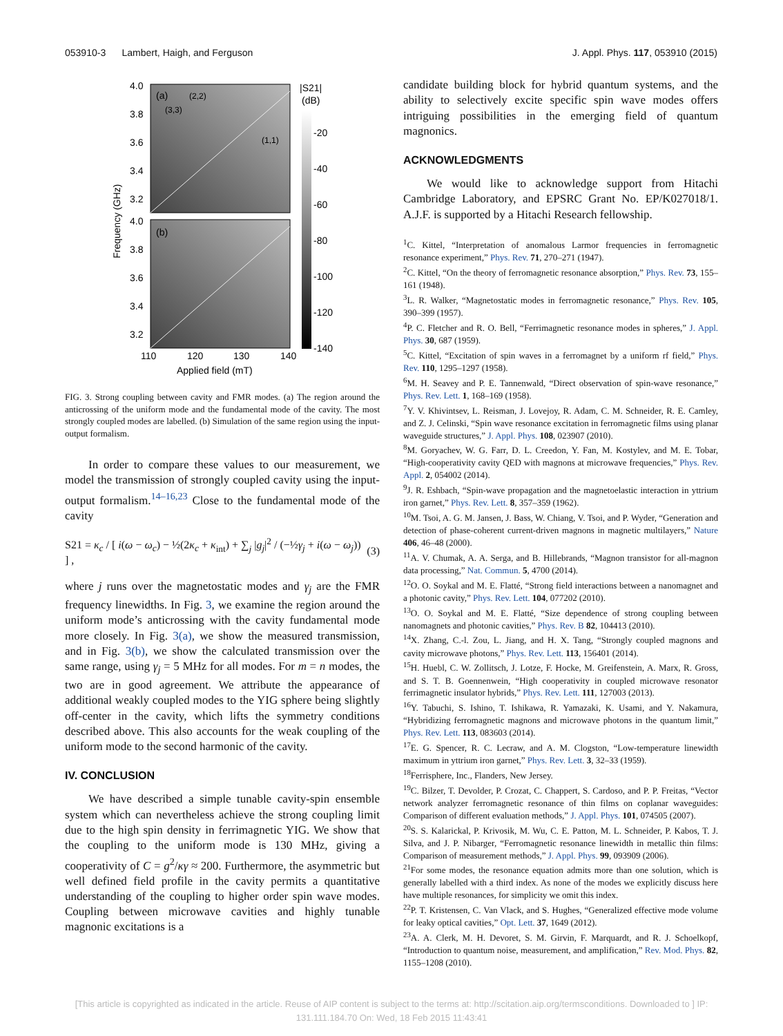053910-3 Lambert, Haigh, and Ferguson J. Appl. Phys. 117, 053910 (2015)
4.0
3.8
3.6
3.4
3.2
4.0
3.8
3.6
3.4
3.2
(a)
(2,2)
(3,3)
(1,1)
(b)
110
120
130
140
Applied field (mT)
Frequency (GHz)
|S21|
(dB)
-20
-40
-60
-80
-100
-120
-140
FIG. 3. Strong coupling between cavity and FMR modes. (a) The region around the anticrossing of the uniform mode and the fundamental mode of the cavity. The most strongly coupled modes are labelled. (b) Simulation of the same region using the input-output formalism.
In order to compare these values to our measurement, we model the transmission of strongly coupled cavity using the input-output formalism.<sup>14–16,23</sup> Close to the fundamental mode of the cavity
S21 = κ<sub>c</sub> / [ i(ω − ω<sub>c</sub>) − ½(2κ<sub>c</sub> + κ<sub>int</sub>) + ∑<sub>j</sub> |g<sub>j</sub>|<sup>2</sup> / (−½γ<sub>j</sub> + i(ω − ω<sub>j</sub>)) ] , (3)
where j runs over the magnetostatic modes and γ<sub>j</sub> are the FMR frequency linewidths. In Fig. 3, we examine the region around the uniform mode’s anticrossing with the cavity fundamental mode more closely. In Fig. 3(a), we show the measured transmission, and in Fig. 3(b), we show the calculated transmission over the same range, using γ<sub>j</sub> = 5 MHz for all modes. For m = n modes, the two are in good agreement. We attribute the appearance of additional weakly coupled modes to the YIG sphere being slightly off-center in the cavity, which lifts the symmetry conditions described above. This also accounts for the weak coupling of the uniform mode to the second harmonic of the cavity.
IV. CONCLUSION
We have described a simple tunable cavity-spin ensemble system which can nevertheless achieve the strong coupling limit due to the high spin density in ferrimagnetic YIG. We show that the coupling to the uniform mode is 130 MHz, giving a cooperativity of C = g<sup>2</sup>/κγ ≈ 200. Furthermore, the asymmetric but well defined field profile in the cavity permits a quantitative understanding of the coupling to higher order spin wave modes. Coupling between microwave cavities and highly tunable magnonic excitations is a
candidate building block for hybrid quantum systems, and the ability to selectively excite specific spin wave modes offers intriguing possibilities in the emerging field of quantum magnonics.
ACKNOWLEDGMENTS
We would like to acknowledge support from Hitachi Cambridge Laboratory, and EPSRC Grant No. EP/K027018/1. A.J.F. is supported by a Hitachi Research fellowship.
<sup>1</sup> C. Kittel, “Interpretation of anomalous Larmor frequencies in ferromagnetic resonance experiment,” Phys. Rev. 71, 270–271 (1947).
<sup>2</sup> C. Kittel, “On the theory of ferromagnetic resonance absorption,” Phys. Rev. 73, 155–161 (1948).
<sup>3</sup> L. R. Walker, “Magnetostatic modes in ferromagnetic resonance,” Phys. Rev. 105, 390–399 (1957).
<sup>4</sup> P. C. Fletcher and R. O. Bell, “Ferrimagnetic resonance modes in spheres,” J. Appl. Phys. 30, 687 (1959).
<sup>5</sup> C. Kittel, “Excitation of spin waves in a ferromagnet by a uniform rf field,” Phys. Rev. 110, 1295–1297 (1958).
<sup>6</sup> M. H. Seavey and P. E. Tannenwald, “Direct observation of spin-wave resonance,” Phys. Rev. Lett. 1, 168–169 (1958).
<sup>7</sup> Y. V. Khivintsev, L. Reisman, J. Lovejoy, R. Adam, C. M. Schneider, R. E. Camley, and Z. J. Celinski, “Spin wave resonance excitation in ferromagnetic films using planar waveguide structures,” J. Appl. Phys. 108, 023907 (2010).
<sup>8</sup> M. Goryachev, W. G. Farr, D. L. Creedon, Y. Fan, M. Kostylev, and M. E. Tobar, “High-cooperativity cavity QED with magnons at microwave frequencies,” Phys. Rev. Appl. 2, 054002 (2014).
<sup>9</sup> J. R. Eshbach, “Spin-wave propagation and the magnetoelastic interaction in yttrium iron garnet,” Phys. Rev. Lett. 8, 357–359 (1962).
<sup>10</sup> M. Tsoi, A. G. M. Jansen, J. Bass, W. Chiang, V. Tsoi, and P. Wyder, “Generation and detection of phase-coherent current-driven magnons in magnetic multilayers,” Nature 406, 46–48 (2000).
<sup>11</sup> A. V. Chumak, A. A. Serga, and B. Hillebrands, “Magnon transistor for all-magnon data processing,” Nat. Commun. 5, 4700 (2014).
<sup>12</sup>O. O. Soykal and M. E. Flatté, “Strong field interactions between a nanomagnet and a photonic cavity,” Phys. Rev. Lett. 104, 077202 (2010).
<sup>13</sup>O. O. Soykal and M. E. Flatté, “Size dependence of strong coupling between nanomagnets and photonic cavities,” Phys. Rev. B 82, 104413 (2010).
<sup>14</sup> X. Zhang, C.-l. Zou, L. Jiang, and H. X. Tang, “Strongly coupled magnons and cavity microwave photons,” Phys. Rev. Lett. 113, 156401 (2014).
<sup>15</sup>H. Huebl, C. W. Zollitsch, J. Lotze, F. Hocke, M. Greifenstein, A. Marx, R. Gross, and S. T. B. Goennenwein, “High cooperativity in coupled microwave resonator ferrimagnetic insulator hybrids,” Phys. Rev. Lett. 111, 127003 (2013).
<sup>16</sup> Y. Tabuchi, S. Ishino, T. Ishikawa, R. Yamazaki, K. Usami, and Y. Nakamura, “Hybridizing ferromagnetic magnons and microwave photons in the quantum limit,” Phys. Rev. Lett. 113, 083603 (2014).
<sup>17</sup> E. G. Spencer, R. C. Lecraw, and A. M. Clogston, “Low-temperature linewidth maximum in yttrium iron garnet,” Phys. Rev. Lett. 3, 32–33 (1959).
<sup>18</sup> Ferrisphere, Inc., Flanders, New Jersey.
<sup>19</sup>C. Bilzer, T. Devolder, P. Crozat, C. Chappert, S. Cardoso, and P. P. Freitas, “Vector network analyzer ferromagnetic resonance of thin films on coplanar waveguides: Comparison of different evaluation methods,” J. Appl. Phys. 101, 074505 (2007).
<sup>20</sup>S. S. Kalarickal, P. Krivosik, M. Wu, C. E. Patton, M. L. Schneider, P. Kabos, T. J. Silva, and J. P. Nibarger, “Ferromagnetic resonance linewidth in metallic thin films: Comparison of measurement methods,” J. Appl. Phys. 99, 093909 (2006).
<sup>21</sup> For some modes, the resonance equation admits more than one solution, which is generally labelled with a third index. As none of the modes we explicitly discuss here have multiple resonances, for simplicity we omit this index.
<sup>22</sup>P. T. Kristensen, C. Van Vlack, and S. Hughes, “Generalized effective mode volume for leaky optical cavities,” Opt. Lett. 37, 1649 (2012).
<sup>23</sup> A. A. Clerk, M. H. Devoret, S. M. Girvin, F. Marquardt, and R. J. Schoelkopf, “Introduction to quantum noise, measurement, and amplification,” Rev. Mod. Phys. 82, 1155–1208 (2010).
[This article is copyrighted as indicated in the article. Reuse of AIP content is subject to the terms at: http://scitation.aip.org/termsconditions. Downloaded to ] IP:
131.111.184.70 On: Wed, 18 Feb 2015 11:43:41